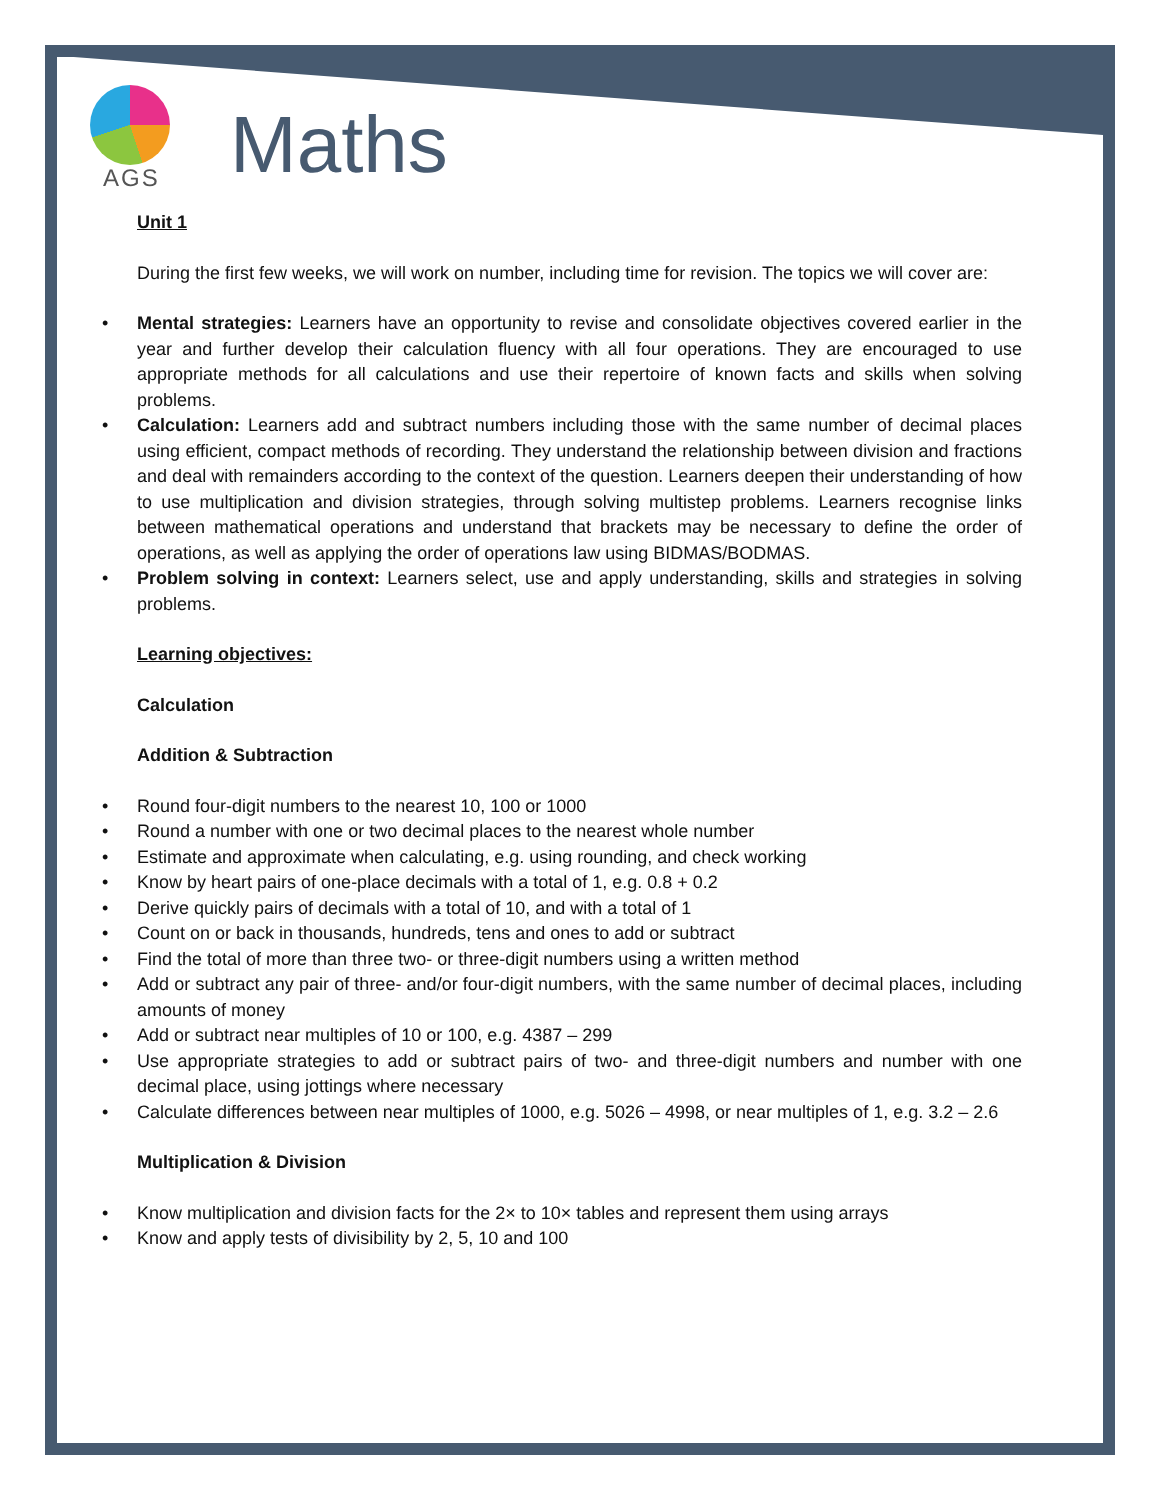AGS
Maths
Unit 1
During the first few weeks, we will work on number, including time for revision. The topics we will cover are:
• Mental strategies: Learners have an opportunity to revise and consolidate objectives covered earlier in the year and further develop their calculation fluency with all four operations. They are encouraged to use appropriate methods for all calculations and use their repertoire of known facts and skills when solving problems.
• Calculation: Learners add and subtract numbers including those with the same number of decimal places using efficient, compact methods of recording. They understand the relationship between division and fractions and deal with remainders according to the context of the question. Learners deepen their understanding of how to use multiplication and division strategies, through solving multistep problems. Learners recognise links between mathematical operations and understand that brackets may be necessary to define the order of operations, as well as applying the order of operations law using BIDMAS/BODMAS.
• Problem solving in context: Learners select, use and apply understanding, skills and strategies in solving problems.
Learning objectives:
Calculation
Addition & Subtraction
• Round four-digit numbers to the nearest 10, 100 or 1000
• Round a number with one or two decimal places to the nearest whole number
• Estimate and approximate when calculating, e.g. using rounding, and check working
• Know by heart pairs of one-place decimals with a total of 1, e.g. 0.8 + 0.2
• Derive quickly pairs of decimals with a total of 10, and with a total of 1
• Count on or back in thousands, hundreds, tens and ones to add or subtract
• Find the total of more than three two- or three-digit numbers using a written method
• Add or subtract any pair of three- and/or four-digit numbers, with the same number of decimal places, including amounts of money
• Add or subtract near multiples of 10 or 100, e.g. 4387 – 299
• Use appropriate strategies to add or subtract pairs of two- and three-digit numbers and number with one decimal place, using jottings where necessary
• Calculate differences between near multiples of 1000, e.g. 5026 – 4998, or near multiples of 1, e.g. 3.2 – 2.6
Multiplication & Division
• Know multiplication and division facts for the 2× to 10× tables and represent them using arrays
• Know and apply tests of divisibility by 2, 5, 10 and 100